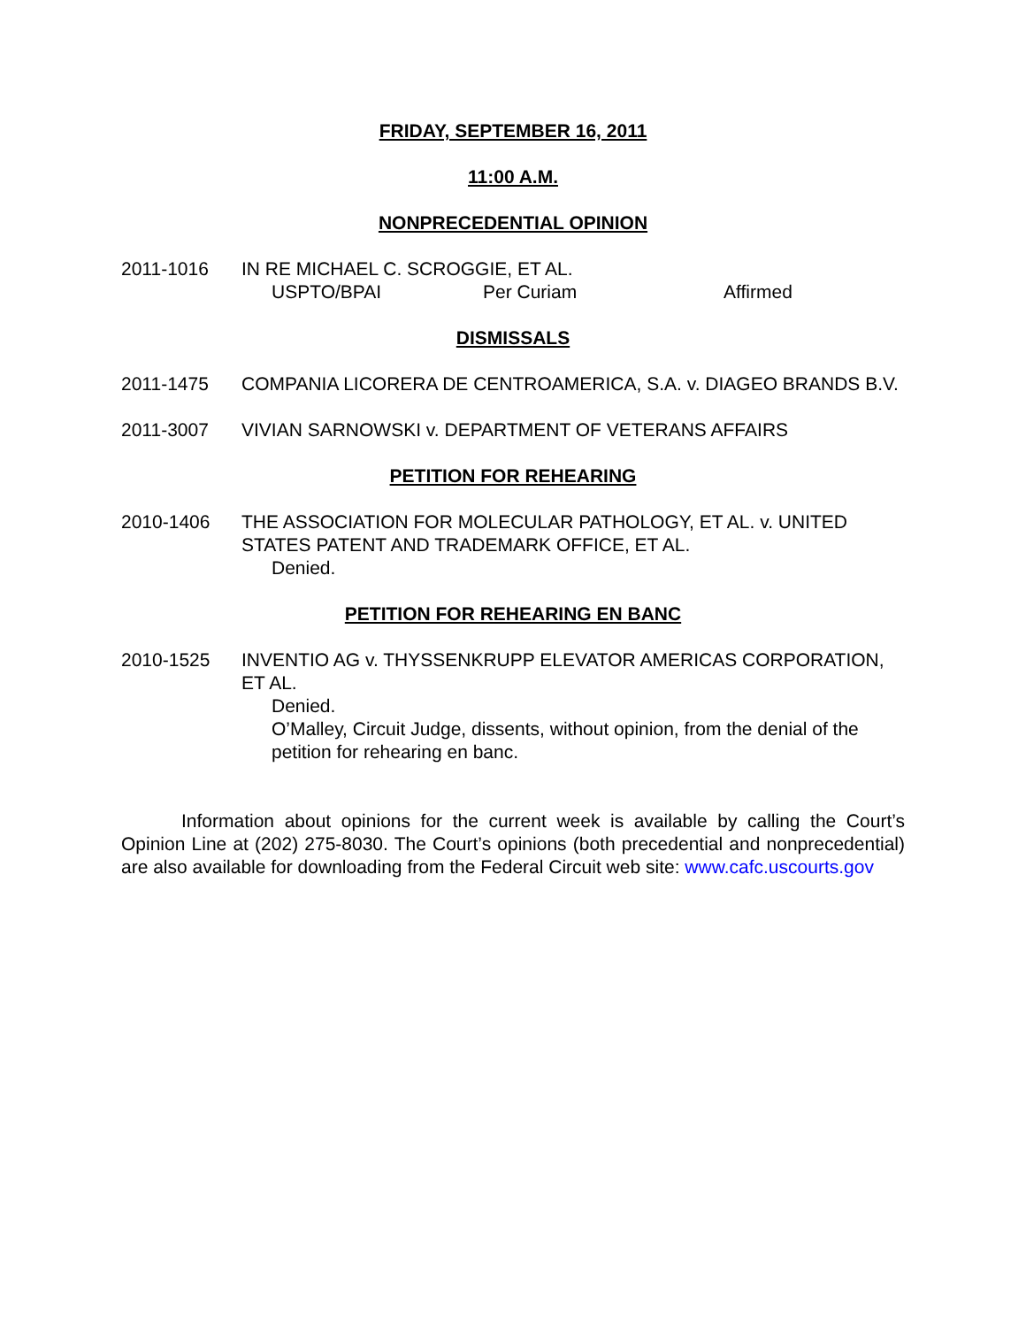FRIDAY, SEPTEMBER 16, 2011
11:00 A.M.
NONPRECEDENTIAL OPINION
2011-1016 IN RE MICHAEL C. SCROGGIE, ET AL.
USPTO/BPAI Per Curiam Affirmed
DISMISSALS
2011-1475 COMPANIA LICORERA DE CENTROAMERICA, S.A. v. DIAGEO BRANDS B.V.
2011-3007 VIVIAN SARNOWSKI v. DEPARTMENT OF VETERANS AFFAIRS
PETITION FOR REHEARING
2010-1406 THE ASSOCIATION FOR MOLECULAR PATHOLOGY, ET AL. v. UNITED STATES PATENT AND TRADEMARK OFFICE, ET AL.
Denied.
PETITION FOR REHEARING EN BANC
2010-1525 INVENTIO AG v. THYSSENKRUPP ELEVATOR AMERICAS CORPORATION, ET AL.
Denied.
O’Malley, Circuit Judge, dissents, without opinion, from the denial of the petition for rehearing en banc.
Information about opinions for the current week is available by calling the Court’s Opinion Line at (202) 275-8030. The Court’s opinions (both precedential and nonprecedential) are also available for downloading from the Federal Circuit web site: www.cafc.uscourts.gov